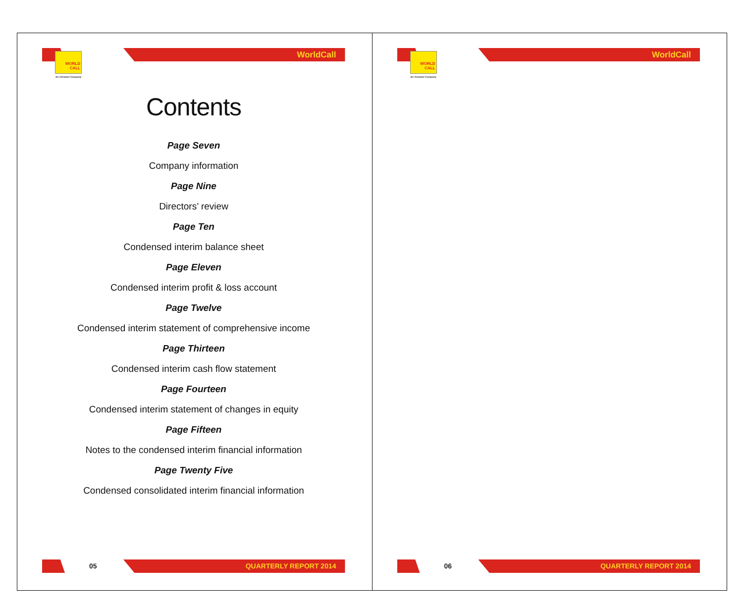WorldCall
WORLD
CALL
An Omantel Company
Contents
Page Seven
Company information
Page Nine
Directors’ review
Page Ten
Condensed interim balance sheet
Page Eleven
Condensed interim profit & loss account
Page Twelve
Condensed interim statement of comprehensive income
Page Thirteen
Condensed interim cash flow statement
Page Fourteen
Condensed interim statement of changes in equity
Page Fifteen
Notes to the condensed interim financial information
Page Twenty Five
Condensed consolidated interim financial information
05 QUARTERLY REPORT 2014
WorldCall
WORLD
CALL
An Omantel Company
06 QUARTERLY REPORT 2014